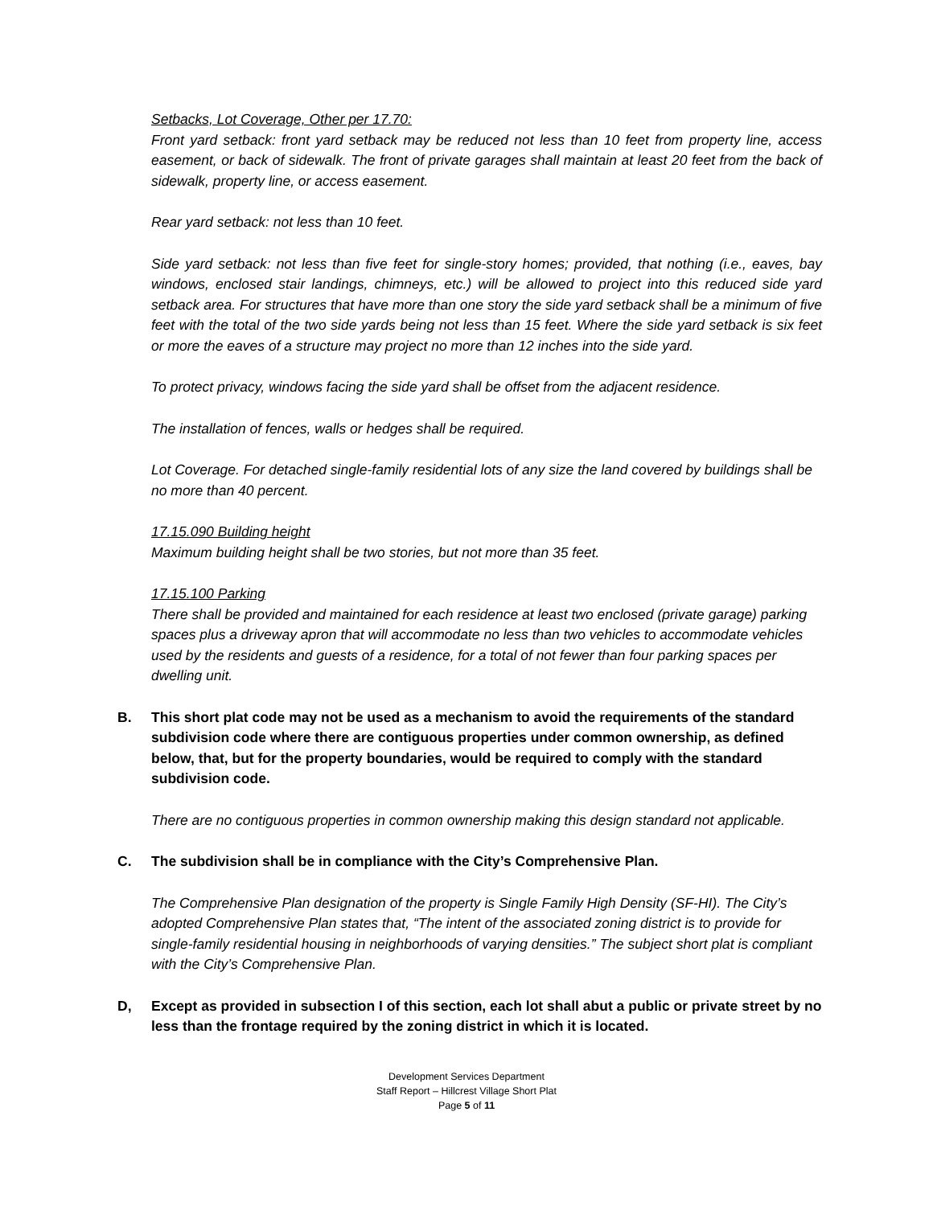Setbacks, Lot Coverage, Other per 17.70:
Front yard setback: front yard setback may be reduced not less than 10 feet from property line, access easement, or back of sidewalk. The front of private garages shall maintain at least 20 feet from the back of sidewalk, property line, or access easement.
Rear yard setback: not less than 10 feet.
Side yard setback: not less than five feet for single-story homes; provided, that nothing (i.e., eaves, bay windows, enclosed stair landings, chimneys, etc.) will be allowed to project into this reduced side yard setback area. For structures that have more than one story the side yard setback shall be a minimum of five feet with the total of the two side yards being not less than 15 feet. Where the side yard setback is six feet or more the eaves of a structure may project no more than 12 inches into the side yard.
To protect privacy, windows facing the side yard shall be offset from the adjacent residence.
The installation of fences, walls or hedges shall be required.
Lot Coverage. For detached single-family residential lots of any size the land covered by buildings shall be no more than 40 percent.
17.15.090 Building height
Maximum building height shall be two stories, but not more than 35 feet.
17.15.100 Parking
There shall be provided and maintained for each residence at least two enclosed (private garage) parking spaces plus a driveway apron that will accommodate no less than two vehicles to accommodate vehicles used by the residents and guests of a residence, for a total of not fewer than four parking spaces per dwelling unit.
B. This short plat code may not be used as a mechanism to avoid the requirements of the standard subdivision code where there are contiguous properties under common ownership, as defined below, that, but for the property boundaries, would be required to comply with the standard subdivision code.
There are no contiguous properties in common ownership making this design standard not applicable.
C. The subdivision shall be in compliance with the City’s Comprehensive Plan.
The Comprehensive Plan designation of the property is Single Family High Density (SF-HI). The City’s adopted Comprehensive Plan states that, “The intent of the associated zoning district is to provide for single-family residential housing in neighborhoods of varying densities.” The subject short plat is compliant with the City’s Comprehensive Plan.
D, Except as provided in subsection I of this section, each lot shall abut a public or private street by no less than the frontage required by the zoning district in which it is located.
Development Services Department
Staff Report – Hillcrest Village Short Plat
Page 5 of 11